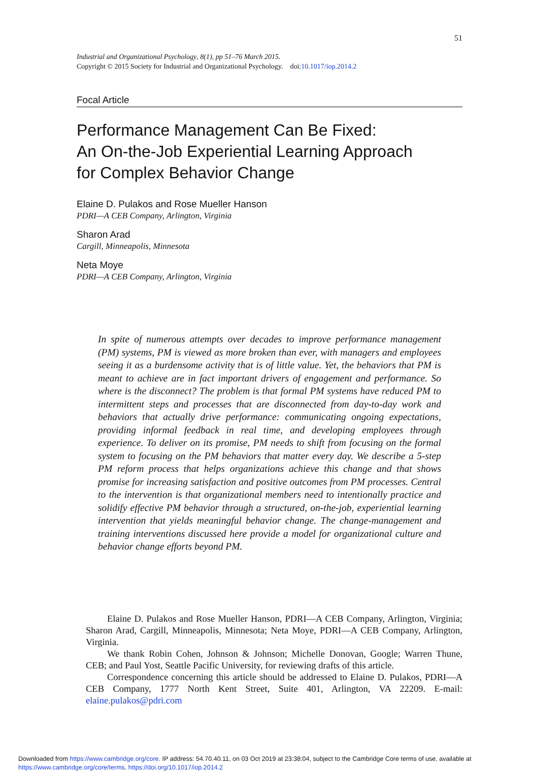51
Industrial and Organizational Psychology, 8(1), pp 51–76 March 2015.
Copyright © 2015 Society for Industrial and Organizational Psychology. doi:10.1017/iop.2014.2
Focal Article
Performance Management Can Be Fixed:
An On-the-Job Experiential Learning Approach
for Complex Behavior Change
Elaine D. Pulakos and Rose Mueller Hanson
PDRI—A CEB Company, Arlington, Virginia
Sharon Arad
Cargill, Minneapolis, Minnesota
Neta Moye
PDRI—A CEB Company, Arlington, Virginia
In spite of numerous attempts over decades to improve performance management (PM) systems, PM is viewed as more broken than ever, with managers and employees seeing it as a burdensome activity that is of little value. Yet, the behaviors that PM is meant to achieve are in fact important drivers of engagement and performance. So where is the disconnect? The problem is that formal PM systems have reduced PM to intermittent steps and processes that are disconnected from day-to-day work and behaviors that actually drive performance: communicating ongoing expectations, providing informal feedback in real time, and developing employees through experience. To deliver on its promise, PM needs to shift from focusing on the formal system to focusing on the PM behaviors that matter every day. We describe a 5-step PM reform process that helps organizations achieve this change and that shows promise for increasing satisfaction and positive outcomes from PM processes. Central to the intervention is that organizational members need to intentionally practice and solidify effective PM behavior through a structured, on-the-job, experiential learning intervention that yields meaningful behavior change. The change-management and training interventions discussed here provide a model for organizational culture and behavior change efforts beyond PM.
Elaine D. Pulakos and Rose Mueller Hanson, PDRI—A CEB Company, Arlington, Virginia; Sharon Arad, Cargill, Minneapolis, Minnesota; Neta Moye, PDRI—A CEB Company, Arlington, Virginia.
We thank Robin Cohen, Johnson & Johnson; Michelle Donovan, Google; Warren Thune, CEB; and Paul Yost, Seattle Pacific University, for reviewing drafts of this article.
Correspondence concerning this article should be addressed to Elaine D. Pulakos, PDRI—A CEB Company, 1777 North Kent Street, Suite 401, Arlington, VA 22209. E-mail: elaine.pulakos@pdri.com
Downloaded from https://www.cambridge.org/core. IP address: 54.70.40.11, on 03 Oct 2019 at 23:38:04, subject to the Cambridge Core terms of use, available at https://www.cambridge.org/core/terms. https://doi.org/10.1017/iop.2014.2